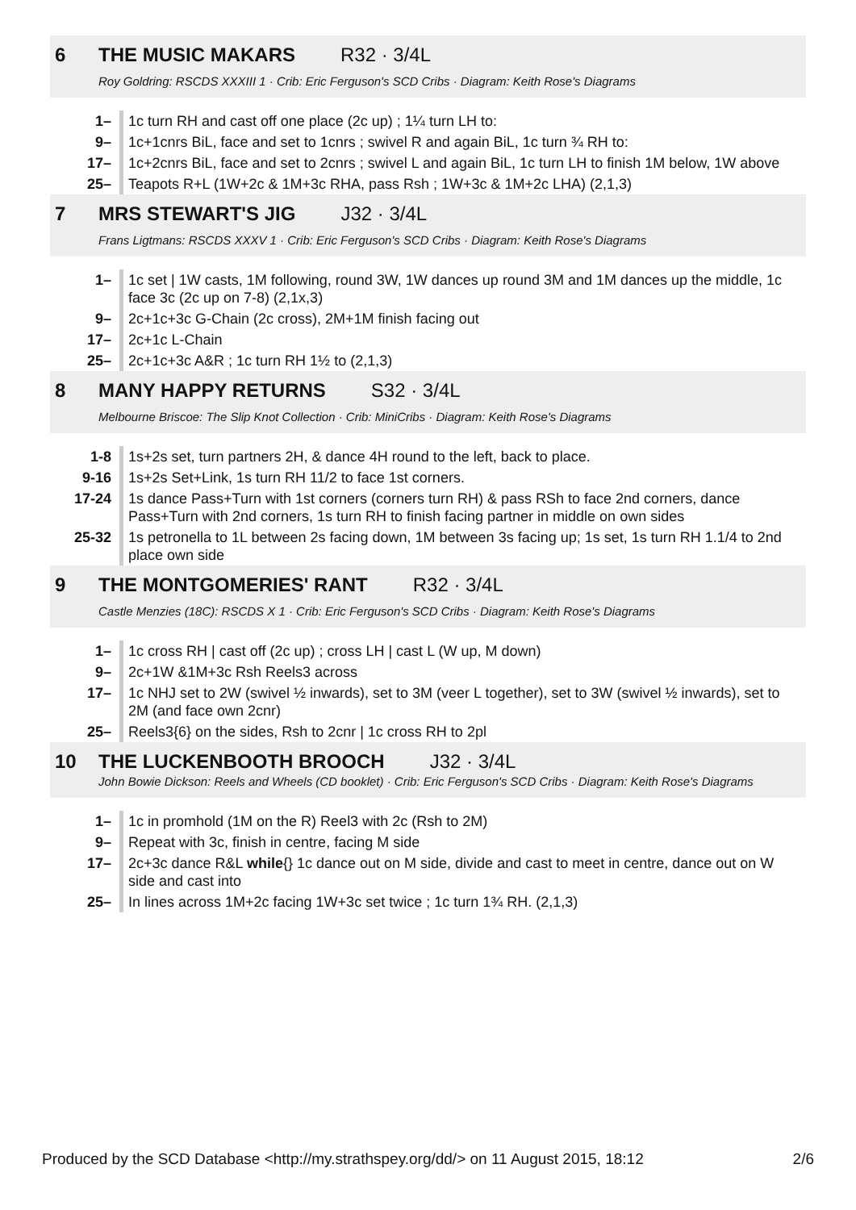6 THE MUSIC MAKARS R32 · 3/4L
Roy Goldring: RSCDS XXXIII 1 · Crib: Eric Ferguson's SCD Cribs · Diagram: Keith Rose's Diagrams
| 1– | 1c turn RH and cast off one place (2c up) ; 1¼ turn LH to: |
| 9– | 1c+1cnrs BiL, face and set to 1cnrs ; swivel R and again BiL, 1c turn ¾ RH to: |
| 17– | 1c+2cnrs BiL, face and set to 2cnrs ; swivel L and again BiL, 1c turn LH to finish 1M below, 1W above |
| 25– | Teapots R+L (1W+2c & 1M+3c RHA, pass Rsh ; 1W+3c & 1M+2c LHA) (2,1,3) |
7 MRS STEWART'S JIG J32 · 3/4L
Frans Ligtmans: RSCDS XXXV 1 · Crib: Eric Ferguson's SCD Cribs · Diagram: Keith Rose's Diagrams
| 1– | 1c set / 1W casts, 1M following, round 3W, 1W dances up round 3M and 1M dances up the middle, 1c face 3c (2c up on 7-8) (2,1x,3) |
| 9– | 2c+1c+3c G-Chain (2c cross), 2M+1M finish facing out |
| 17– | 2c+1c L-Chain |
| 25– | 2c+1c+3c A&R ; 1c turn RH 1½ to (2,1,3) |
8 MANY HAPPY RETURNS S32 · 3/4L
Melbourne Briscoe: The Slip Knot Collection · Crib: MiniCribs · Diagram: Keith Rose's Diagrams
| 1-8 | 1s+2s set, turn partners 2H, & dance 4H round to the left, back to place. |
| 9-16 | 1s+2s Set+Link, 1s turn RH 11/2 to face 1st corners. |
| 17-24 | 1s dance Pass+Turn with 1st corners (corners turn RH) & pass RSh to face 2nd corners, dance Pass+Turn with 2nd corners, 1s turn RH to finish facing partner in middle on own sides |
| 25-32 | 1s petronella to 1L between 2s facing down, 1M between 3s facing up; 1s set, 1s turn RH 1.1/4 to 2nd place own side |
9 THE MONTGOMERIES' RANT R32 · 3/4L
Castle Menzies (18C): RSCDS X 1 · Crib: Eric Ferguson's SCD Cribs · Diagram: Keith Rose's Diagrams
| 1– | 1c cross RH / cast off (2c up) ; cross LH / cast L (W up, M down) |
| 9– | 2c+1W &1M+3c Rsh Reels3 across |
| 17– | 1c NHJ set to 2W (swivel ½ inwards), set to 3M (veer L together), set to 3W (swivel ½ inwards), set to 2M (and face own 2cnr) |
| 25– | Reels3{6} on the sides, Rsh to 2cnr / 1c cross RH to 2pl |
10 THE LUCKENBOOTH BROOCH J32 · 3/4L
John Bowie Dickson: Reels and Wheels (CD booklet) · Crib: Eric Ferguson's SCD Cribs · Diagram: Keith Rose's Diagrams
| 1– | 1c in promhold (1M on the R) Reel3 with 2c (Rsh to 2M) |
| 9– | Repeat with 3c, finish in centre, facing M side |
| 17– | 2c+3c dance R&L while {} 1c dance out on M side, divide and cast to meet in centre, dance out on W side and cast into |
| 25– | In lines across 1M+2c facing 1W+3c set twice ; 1c turn 1¾ RH. (2,1,3) |
Produced by the SCD Database <http://my.strathspey.org/dd/> on 11 August 2015, 18:12 2/6